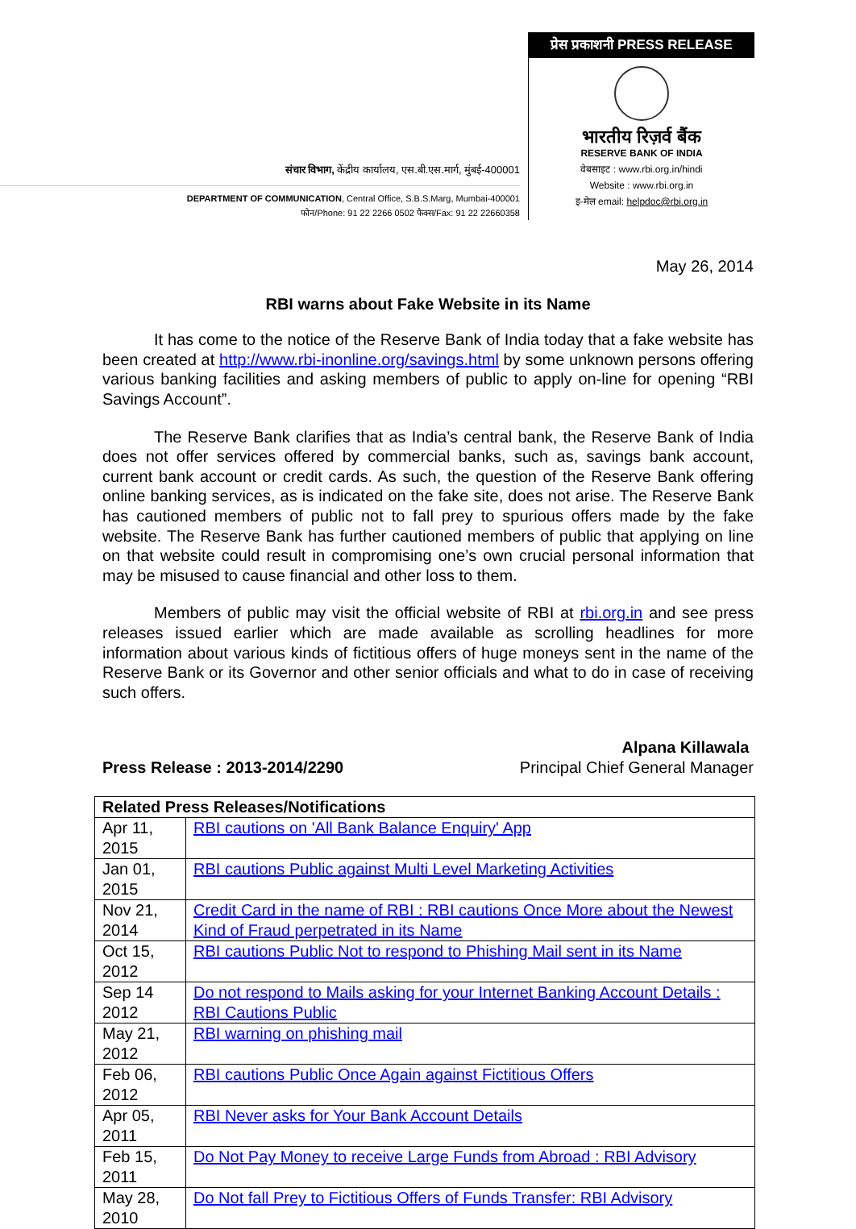संचार विभाग, केंद्रीय कार्यालय, एस.बी.एस.मार्ग, मुंबई-400001
DEPARTMENT OF COMMUNICATION, Central Office, S.B.S.Marg, Mumbai-400001
फोन/Phone: 91 22 2266 0502 फैक्स/Fax: 91 22 22660358
प्रेस प्रकाशनी PRESS RELEASE
भारतीय रिज़र्व बैंक
RESERVE BANK OF INDIA
वेबसाइट : www.rbi.org.in/hindi
Website : www.rbi.org.in
इ-मेल email: helpdoc@rbi.org.in
May 26, 2014
RBI warns about Fake Website in its Name
It has come to the notice of the Reserve Bank of India today that a fake website has been created at http://www.rbi-inonline.org/savings.html by some unknown persons offering various banking facilities and asking members of public to apply on-line for opening “RBI Savings Account”.
The Reserve Bank clarifies that as India’s central bank, the Reserve Bank of India does not offer services offered by commercial banks, such as, savings bank account, current bank account or credit cards. As such, the question of the Reserve Bank offering online banking services, as is indicated on the fake site, does not arise. The Reserve Bank has cautioned members of public not to fall prey to spurious offers made by the fake website. The Reserve Bank has further cautioned members of public that applying on line on that website could result in compromising one’s own crucial personal information that may be misused to cause financial and other loss to them.
Members of public may visit the official website of RBI at rbi.org.in and see press releases issued earlier which are made available as scrolling headlines for more information about various kinds of fictitious offers of huge moneys sent in the name of the Reserve Bank or its Governor and other senior officials and what to do in case of receiving such offers.
Press Release : 2013-2014/2290
Alpana Killawala
Principal Chief General Manager
| Related Press Releases/Notifications | |
| --- | --- |
| Apr 11, 2015 | RBI cautions on 'All Bank Balance Enquiry' App |
| Jan 01, 2015 | RBI cautions Public against Multi Level Marketing Activities |
| Nov 21, 2014 | Credit Card in the name of RBI : RBI cautions Once More about the Newest Kind of Fraud perpetrated in its Name |
| Oct 15, 2012 | RBI cautions Public Not to respond to Phishing Mail sent in its Name |
| Sep 14 2012 | Do not respond to Mails asking for your Internet Banking Account Details : RBI Cautions Public |
| May 21, 2012 | RBI warning on phishing mail |
| Feb 06, 2012 | RBI cautions Public Once Again against Fictitious Offers |
| Apr 05, 2011 | RBI Never asks for Your Bank Account Details |
| Feb 15, 2011 | Do Not Pay Money to receive Large Funds from Abroad : RBI Advisory |
| May 28, 2010 | Do Not fall Prey to Fictitious Offers of Funds Transfer: RBI Advisory |